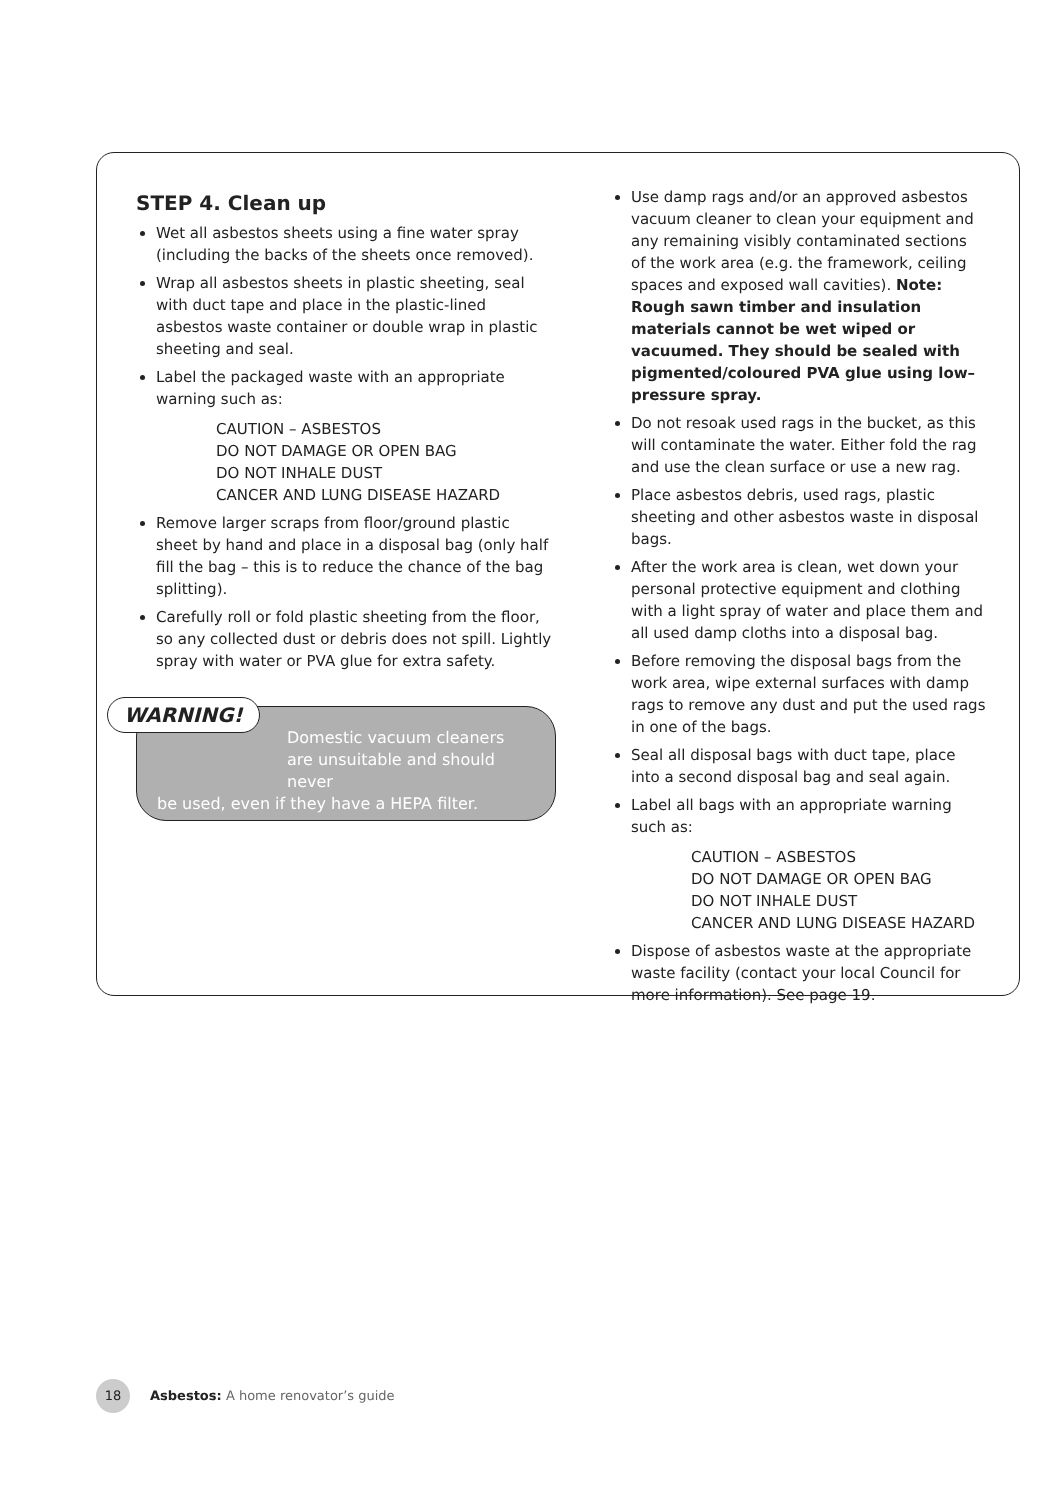STEP 4. Clean up
Wet all asbestos sheets using a fine water spray (including the backs of the sheets once removed).
Wrap all asbestos sheets in plastic sheeting, seal with duct tape and place in the plastic-lined asbestos waste container or double wrap in plastic sheeting and seal.
Label the packaged waste with an appropriate warning such as:
CAUTION – ASBESTOS
DO NOT DAMAGE OR OPEN BAG
DO NOT INHALE DUST
CANCER AND LUNG DISEASE HAZARD
Remove larger scraps from floor/ground plastic sheet by hand and place in a disposal bag (only half fill the bag – this is to reduce the chance of the bag splitting).
Carefully roll or fold plastic sheeting from the floor, so any collected dust or debris does not spill. Lightly spray with water or PVA glue for extra safety.
WARNING!
Domestic vacuum cleaners are unsuitable and should never
be used, even if they have a HEPA filter.
Use damp rags and/or an approved asbestos vacuum cleaner to clean your equipment and any remaining visibly contaminated sections of the work area (e.g. the framework, ceiling spaces and exposed wall cavities). Note: Rough sawn timber and insulation materials cannot be wet wiped or vacuumed. They should be sealed with pigmented/coloured PVA glue using low–pressure spray.
Do not resoak used rags in the bucket, as this will contaminate the water. Either fold the rag and use the clean surface or use a new rag.
Place asbestos debris, used rags, plastic sheeting and other asbestos waste in disposal bags.
After the work area is clean, wet down your personal protective equipment and clothing with a light spray of water and place them and all used damp cloths into a disposal bag.
Before removing the disposal bags from the work area, wipe external surfaces with damp rags to remove any dust and put the used rags in one of the bags.
Seal all disposal bags with duct tape, place into a second disposal bag and seal again.
Label all bags with an appropriate warning such as:
CAUTION – ASBESTOS
DO NOT DAMAGE OR OPEN BAG
DO NOT INHALE DUST
CANCER AND LUNG DISEASE HAZARD
Dispose of asbestos waste at the appropriate waste facility (contact your local Council for more information). See page 19.
18
Asbestos: A home renovator’s guide